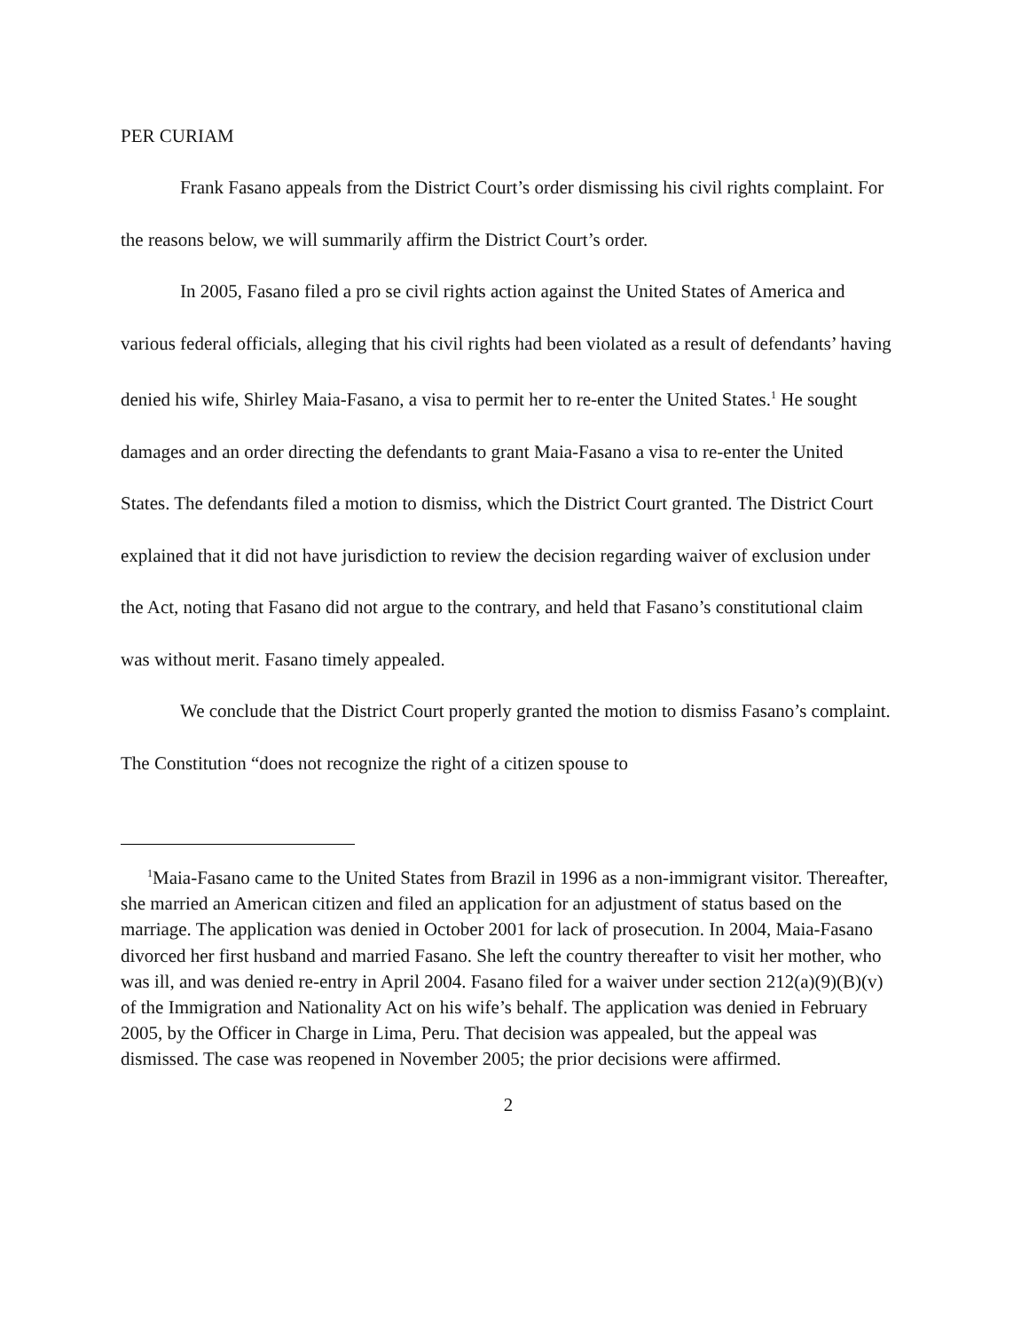PER CURIAM
Frank Fasano appeals from the District Court’s order dismissing his civil rights complaint. For the reasons below, we will summarily affirm the District Court’s order.
In 2005, Fasano filed a pro se civil rights action against the United States of America and various federal officials, alleging that his civil rights had been violated as a result of defendants’ having denied his wife, Shirley Maia-Fasano, a visa to permit her to re-enter the United States.<sup>1</sup> He sought damages and an order directing the defendants to grant Maia-Fasano a visa to re-enter the United States. The defendants filed a motion to dismiss, which the District Court granted. The District Court explained that it did not have jurisdiction to review the decision regarding waiver of exclusion under the Act, noting that Fasano did not argue to the contrary, and held that Fasano’s constitutional claim was without merit. Fasano timely appealed.
We conclude that the District Court properly granted the motion to dismiss Fasano’s complaint. The Constitution “does not recognize the right of a citizen spouse to
<sup>1</sup> Maia-Fasano came to the United States from Brazil in 1996 as a non-immigrant visitor. Thereafter, she married an American citizen and filed an application for an adjustment of status based on the marriage. The application was denied in October 2001 for lack of prosecution. In 2004, Maia-Fasano divorced her first husband and married Fasano. She left the country thereafter to visit her mother, who was ill, and was denied re-entry in April 2004. Fasano filed for a waiver under section 212(a)(9)(B)(v) of the Immigration and Nationality Act on his wife’s behalf. The application was denied in February 2005, by the Officer in Charge in Lima, Peru. That decision was appealed, but the appeal was dismissed. The case was reopened in November 2005; the prior decisions were affirmed.
2